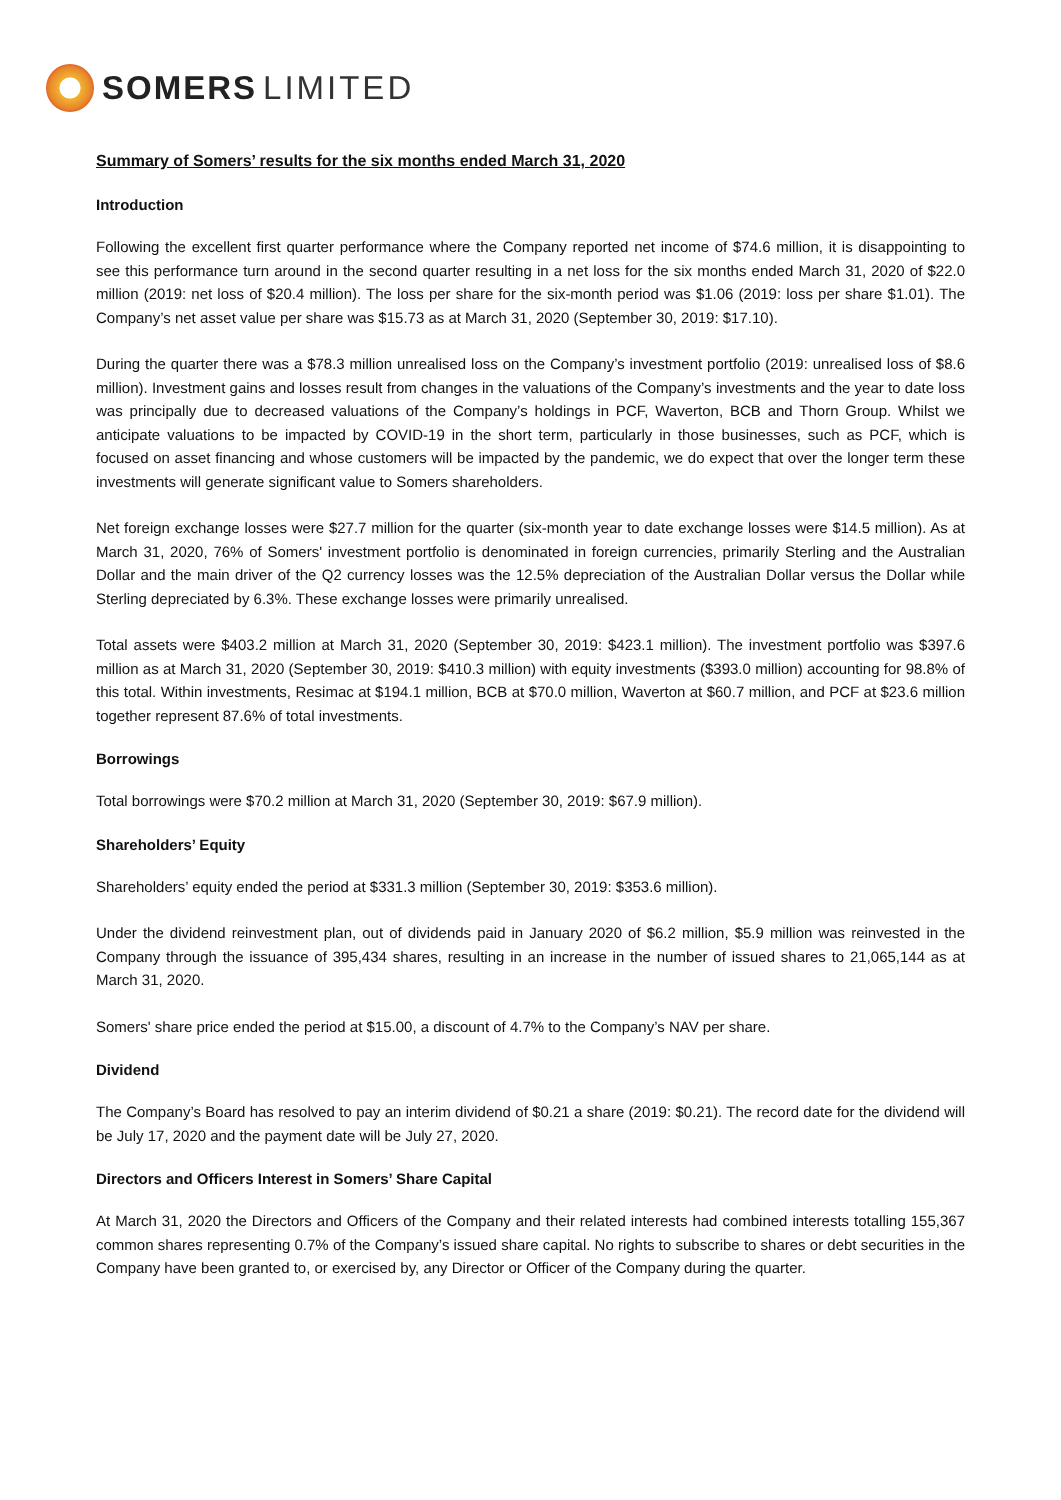SOMERS LIMITED
Summary of Somers’ results for the six months ended March 31, 2020
Introduction
Following the excellent first quarter performance where the Company reported net income of $74.6 million, it is disappointing to see this performance turn around in the second quarter resulting in a net loss for the six months ended March 31, 2020 of $22.0 million (2019: net loss of $20.4 million). The loss per share for the six-month period was $1.06 (2019: loss per share $1.01). The Company’s net asset value per share was $15.73 as at March 31, 2020 (September 30, 2019: $17.10).
During the quarter there was a $78.3 million unrealised loss on the Company’s investment portfolio (2019: unrealised loss of $8.6 million). Investment gains and losses result from changes in the valuations of the Company’s investments and the year to date loss was principally due to decreased valuations of the Company’s holdings in PCF, Waverton, BCB and Thorn Group. Whilst we anticipate valuations to be impacted by COVID-19 in the short term, particularly in those businesses, such as PCF, which is focused on asset financing and whose customers will be impacted by the pandemic, we do expect that over the longer term these investments will generate significant value to Somers shareholders.
Net foreign exchange losses were $27.7 million for the quarter (six-month year to date exchange losses were $14.5 million). As at March 31, 2020, 76% of Somers' investment portfolio is denominated in foreign currencies, primarily Sterling and the Australian Dollar and the main driver of the Q2 currency losses was the 12.5% depreciation of the Australian Dollar versus the Dollar while Sterling depreciated by 6.3%. These exchange losses were primarily unrealised.
Total assets were $403.2 million at March 31, 2020 (September 30, 2019: $423.1 million). The investment portfolio was $397.6 million as at March 31, 2020 (September 30, 2019: $410.3 million) with equity investments ($393.0 million) accounting for 98.8% of this total. Within investments, Resimac at $194.1 million, BCB at $70.0 million, Waverton at $60.7 million, and PCF at $23.6 million together represent 87.6% of total investments.
Borrowings
Total borrowings were $70.2 million at March 31, 2020 (September 30, 2019: $67.9 million).
Shareholders’ Equity
Shareholders’ equity ended the period at $331.3 million (September 30, 2019: $353.6 million).
Under the dividend reinvestment plan, out of dividends paid in January 2020 of $6.2 million, $5.9 million was reinvested in the Company through the issuance of 395,434 shares, resulting in an increase in the number of issued shares to 21,065,144 as at March 31, 2020.
Somers' share price ended the period at $15.00, a discount of 4.7% to the Company’s NAV per share.
Dividend
The Company’s Board has resolved to pay an interim dividend of $0.21 a share (2019: $0.21). The record date for the dividend will be July 17, 2020 and the payment date will be July 27, 2020.
Directors and Officers Interest in Somers’ Share Capital
At March 31, 2020 the Directors and Officers of the Company and their related interests had combined interests totalling 155,367 common shares representing 0.7% of the Company’s issued share capital. No rights to subscribe to shares or debt securities in the Company have been granted to, or exercised by, any Director or Officer of the Company during the quarter.